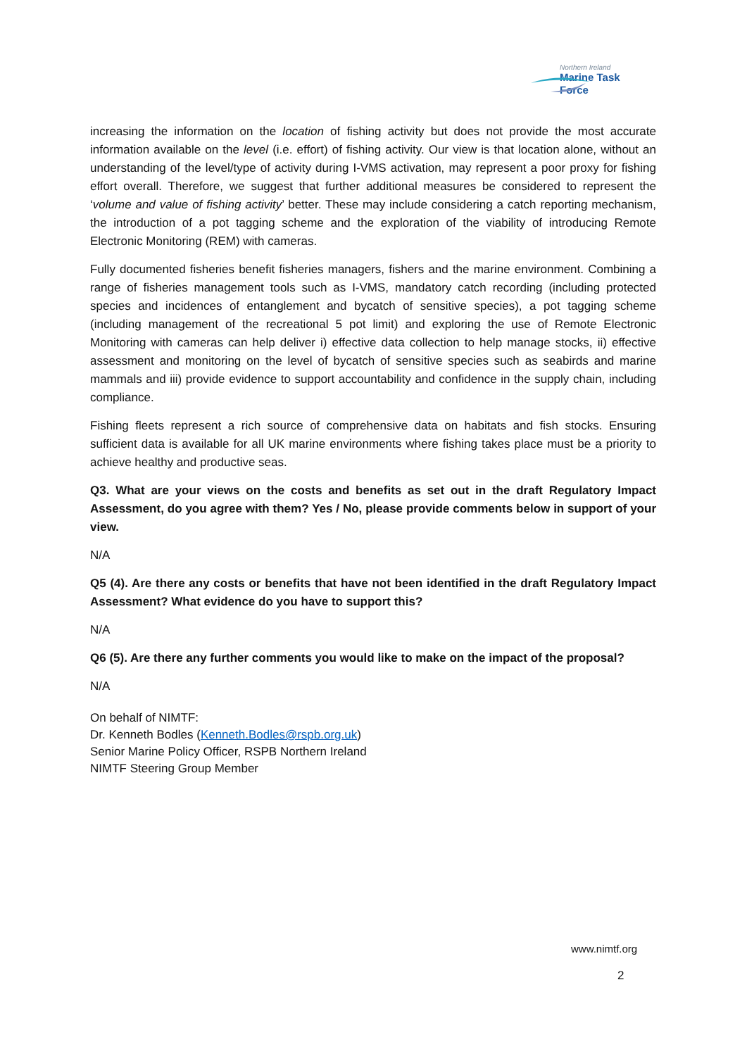Northern Ireland
Marine Task Force
increasing the information on the location of fishing activity but does not provide the most accurate information available on the level (i.e. effort) of fishing activity. Our view is that location alone, without an understanding of the level/type of activity during I-VMS activation, may represent a poor proxy for fishing effort overall. Therefore, we suggest that further additional measures be considered to represent the ‘volume and value of fishing activity’ better. These may include considering a catch reporting mechanism, the introduction of a pot tagging scheme and the exploration of the viability of introducing Remote Electronic Monitoring (REM) with cameras.
Fully documented fisheries benefit fisheries managers, fishers and the marine environment. Combining a range of fisheries management tools such as I-VMS, mandatory catch recording (including protected species and incidences of entanglement and bycatch of sensitive species), a pot tagging scheme (including management of the recreational 5 pot limit) and exploring the use of Remote Electronic Monitoring with cameras can help deliver i) effective data collection to help manage stocks, ii) effective assessment and monitoring on the level of bycatch of sensitive species such as seabirds and marine mammals and iii) provide evidence to support accountability and confidence in the supply chain, including compliance.
Fishing fleets represent a rich source of comprehensive data on habitats and fish stocks. Ensuring sufficient data is available for all UK marine environments where fishing takes place must be a priority to achieve healthy and productive seas.
Q3. What are your views on the costs and benefits as set out in the draft Regulatory Impact Assessment, do you agree with them? Yes / No, please provide comments below in support of your view.
N/A
Q5 (4). Are there any costs or benefits that have not been identified in the draft Regulatory Impact Assessment? What evidence do you have to support this?
N/A
Q6 (5). Are there any further comments you would like to make on the impact of the proposal?
N/A
On behalf of NIMTF:
Dr. Kenneth Bodles (Kenneth.Bodles@rspb.org.uk)
Senior Marine Policy Officer, RSPB Northern Ireland
NIMTF Steering Group Member
www.nimtf.org
2